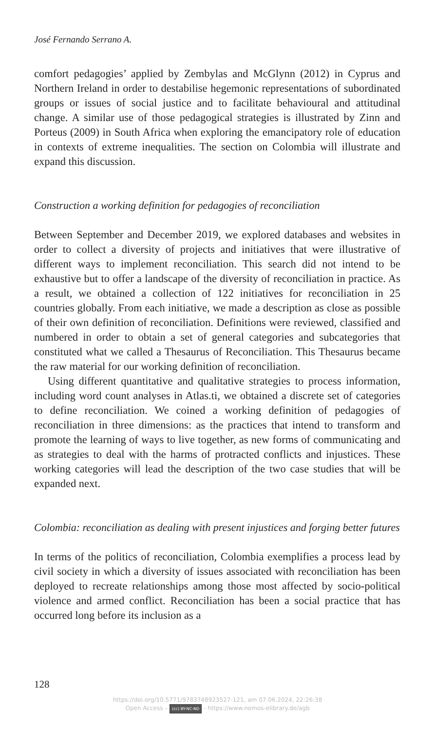José Fernando Serrano A.
comfort pedagogies’ applied by Zembylas and McGlynn (2012) in Cyprus and Northern Ireland in order to destabilise hegemonic representations of subordinated groups or issues of social justice and to facilitate behavioural and attitudinal change. A similar use of those pedagogical strategies is illustrated by Zinn and Porteus (2009) in South Africa when exploring the emancipatory role of education in contexts of extreme inequalities. The section on Colombia will illustrate and expand this discussion.
Construction a working definition for pedagogies of reconciliation
Between September and December 2019, we explored databases and websites in order to collect a diversity of projects and initiatives that were illustrative of different ways to implement reconciliation. This search did not intend to be exhaustive but to offer a landscape of the diversity of reconciliation in practice. As a result, we obtained a collection of 122 initiatives for reconciliation in 25 countries globally. From each initiative, we made a description as close as possible of their own definition of reconciliation. Definitions were reviewed, classified and numbered in order to obtain a set of general categories and subcategories that constituted what we called a Thesaurus of Reconciliation. This Thesaurus became the raw material for our working definition of reconciliation.
Using different quantitative and qualitative strategies to process information, including word count analyses in Atlas.ti, we obtained a discrete set of categories to define reconciliation. We coined a working definition of pedagogies of reconciliation in three dimensions: as the practices that intend to transform and promote the learning of ways to live together, as new forms of communicating and as strategies to deal with the harms of protracted conflicts and injustices. These working categories will lead the description of the two case studies that will be expanded next.
Colombia: reconciliation as dealing with present injustices and forging better futures
In terms of the politics of reconciliation, Colombia exemplifies a process lead by civil society in which a diversity of issues associated with reconciliation has been deployed to recreate relationships among those most affected by socio-political violence and armed conflict. Reconciliation has been a social practice that has occurred long before its inclusion as a
128
https://doi.org/10.5771/9783748923527-121, am 07.06.2024, 22:26:38
Open Access – (cc) BY-NC-ND - https://www.nomos-elibrary.de/agb